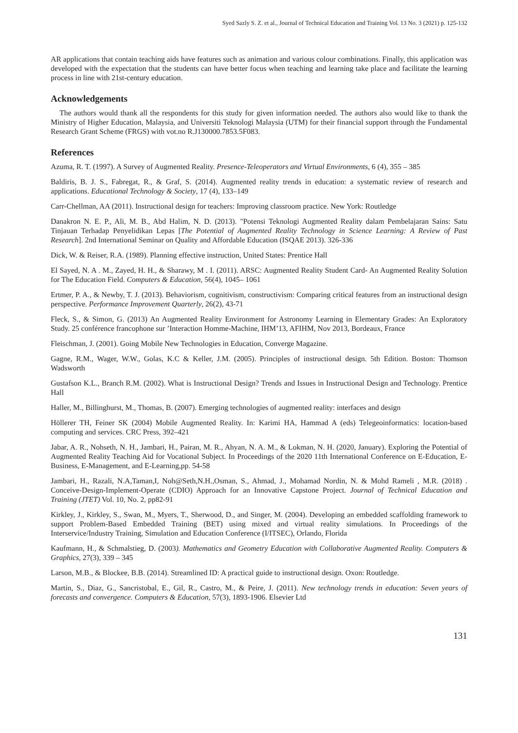Syed Sazly S. Z. et al., Journal of Technical Education and Training Vol. 13 No. 3 (2021) p. 125-132
AR applications that contain teaching aids have features such as animation and various colour combinations. Finally, this application was developed with the expectation that the students can have better focus when teaching and learning take place and facilitate the learning process in line with 21st-century education.
Acknowledgements
The authors would thank all the respondents for this study for given information needed. The authors also would like to thank the Ministry of Higher Education, Malaysia, and Universiti Teknologi Malaysia (UTM) for their financial support through the Fundamental Research Grant Scheme (FRGS) with vot.no R.J130000.7853.5F083.
References
Azuma, R. T. (1997). A Survey of Augmented Reality. Presence-Teleoperators and Virtual Environments, 6 (4), 355 – 385
Baldiris, B. J. S., Fabregat, R., & Graf, S. (2014). Augmented reality trends in education: a systematic review of research and applications. Educational Technology & Society, 17 (4), 133–149
Carr-Chellman, AA (2011). Instructional design for teachers: Improving classroom practice. New York: Routledge
Danakron N. E. P., Ali, M. B., Abd Halim, N. D. (2013). "Potensi Teknologi Augmented Reality dalam Pembelajaran Sains: Satu Tinjauan Terhadap Penyelidikan Lepas [The Potential of Augmented Reality Technology in Science Learning: A Review of Past Research]. 2nd International Seminar on Quality and Affordable Education (ISQAE 2013). 326-336
Dick, W. & Reiser, R.A. (1989). Planning effective instruction, United States: Prentice Hall
El Sayed, N. A . M., Zayed, H. H., & Sharawy, M . I. (2011). ARSC: Augmented Reality Student Card- An Augmented Reality Solution for The Education Field. Computers & Education, 56(4), 1045– 1061
Ertmer, P. A., & Newby, T. J. (2013). Behaviorism, cognitivism, constructivism: Comparing critical features from an instructional design perspective. Performance Improvement Quarterly, 26(2), 43-71
Fleck, S., & Simon, G. (2013) An Augmented Reality Environment for Astronomy Learning in Elementary Grades: An Exploratory Study. 25 conférence francophone sur ’Interaction Homme-Machine, IHM’13, AFIHM, Nov 2013, Bordeaux, France
Fleischman, J. (2001). Going Mobile New Technologies in Education, Converge Magazine.
Gagne, R.M., Wager, W.W., Golas, K.C & Keller, J.M. (2005). Principles of instructional design. 5th Edition. Boston: Thomson Wadsworth
Gustafson K.L., Branch R.M. (2002). What is Instructional Design? Trends and Issues in Instructional Design and Technology. Prentice Hall
Haller, M., Billinghurst, M., Thomas, B. (2007). Emerging technologies of augmented reality: interfaces and design
Höllerer TH, Feiner SK (2004) Mobile Augmented Reality. In: Karimi HA, Hammad A (eds) Telegeoinformatics: location-based computing and services. CRC Press, 392–421
Jabar, A. R., Nohseth, N. H., Jambari, H., Pairan, M. R., Ahyan, N. A. M., & Lokman, N. H. (2020, January). Exploring the Potential of Augmented Reality Teaching Aid for Vocational Subject. In Proceedings of the 2020 11th International Conference on E-Education, E-Business, E-Management, and E-Learning,pp. 54-58
Jambari, H., Razali, N.A,Taman,I, Noh@Seth,N.H.,Osman, S., Ahmad, J., Mohamad Nordin, N. & Mohd Rameli , M.R. (2018) . Conceive-Design-Implement-Operate (CDIO) Approach for an Innovative Capstone Project. Journal of Technical Education and Training (JTET) Vol. 10, No. 2, pp82-91
Kirkley, J., Kirkley, S., Swan, M., Myers, T., Sherwood, D., and Singer, M. (2004). Developing an embedded scaffolding framework to support Problem-Based Embedded Training (BET) using mixed and virtual reality simulations. In Proceedings of the Interservice/Industry Training, Simulation and Education Conference (I/ITSEC), Orlando, Florida
Kaufmann, H., & Schmalstieg, D. (2003). Mathematics and Geometry Education with Collaborative Augmented Reality. Computers & Graphics, 27(3), 339 – 345
Larson, M.B., & Blockee, B.B. (2014). Streamlined ID: A practical guide to instructional design. Oxon: Routledge.
Martin, S., Diaz, G., Sancristobal, E., Gil, R., Castro, M., & Peire, J. (2011). New technology trends in education: Seven years of forecasts and convergence. Computers & Education, 57(3), 1893-1906. Elsevier Ltd
131